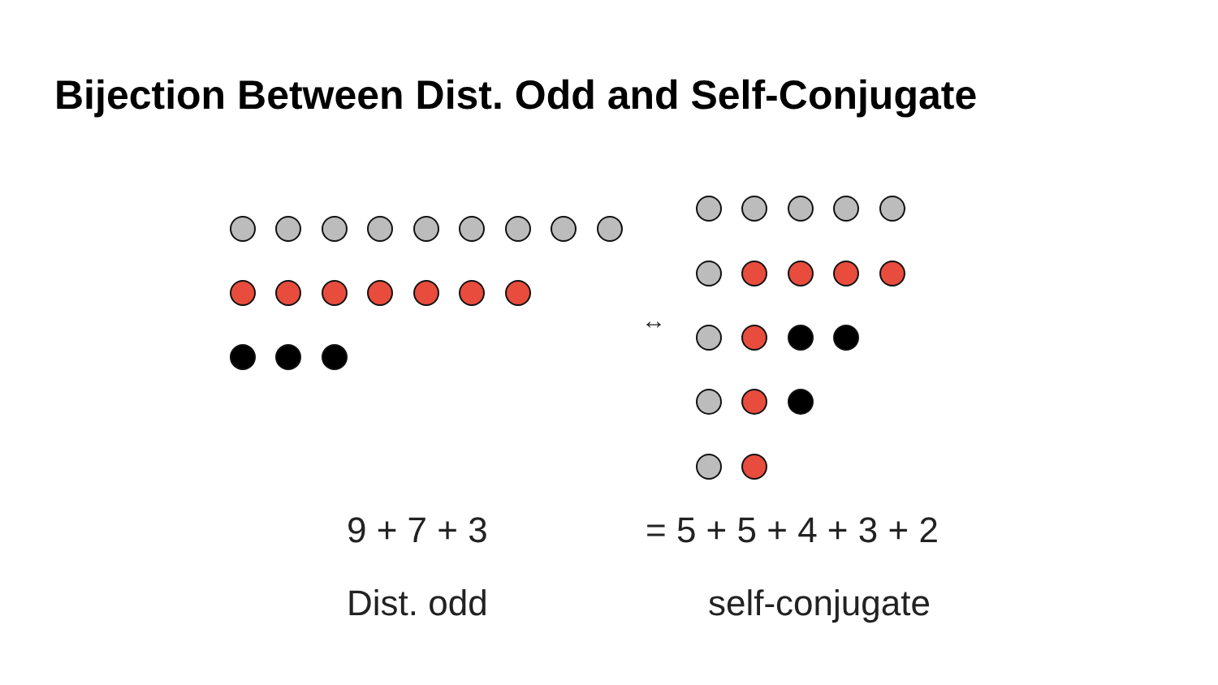Bijection Between Dist. Odd and Self-Conjugate
↔
9 + 7 + 3 = 5 + 5 + 4 + 3 + 2
Dist. odd self-conjugate